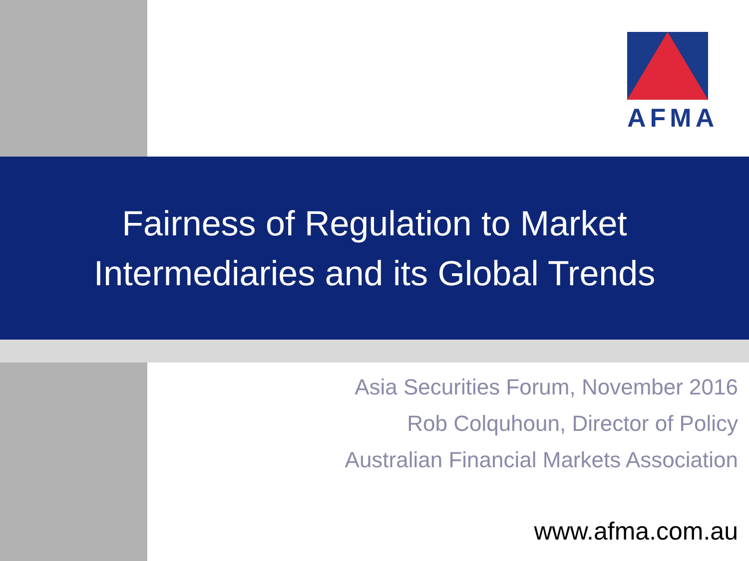AFMA
Fairness of Regulation to Market
Intermediaries and its Global Trends
Asia Securities Forum, November 2016
Rob Colquhoun, Director of Policy
Australian Financial Markets Association
www.afma.com.au